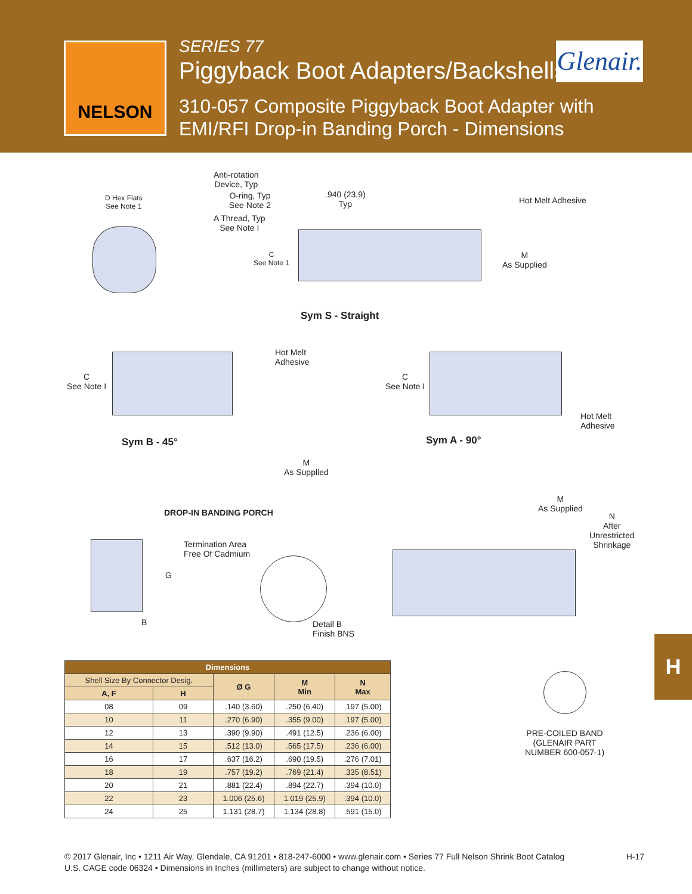NELSON
SERIES 77
Piggyback Boot Adapters/Backshells
310-057 Composite Piggyback Boot Adapter with
EMI/RFI Drop-in Banding Porch - Dimensions
Glenair.
D Hex Flats
See Note 1
Anti-rotation
Device, Typ
O-ring, Typ
See Note 2
A Thread, Typ
See Note I
C
See Note 1
.940 (23.9)
Typ
Hot Melt Adhesive
M
As Supplied
Sym S - Straight
C
See Note I
Hot Melt
Adhesive
Sym B - 45°
M
As Supplied
C
See Note I
Hot Melt
Adhesive
Sym A - 90°
M
As Supplied
DROP-IN BANDING PORCH
N
After
Unrestricted
Shrinkage
G
B
Termination Area
Free Of Cadmium
Detail B
Finish BNS
| Dimensions | | | | |
| --- | --- | --- | --- | --- |
| Shell Size By Connector Desig. | | Ø G | M Min | N Max |
| A, F | H | | | |
| 08 | 09 | .140 (3.60) | .250 (6.40) | .197 (5.00) |
| 10 | 11 | .270 (6.90) | .355 (9.00) | .197 (5.00) |
| 12 | 13 | .390 (9.90) | .491 (12.5) | .236 (6.00) |
| 14 | 15 | .512 (13.0) | .565 (17.5) | .236 (6.00) |
| 16 | 17 | .637 (16.2) | .690 (19.5) | .276 (7.01) |
| 18 | 19 | .757 (19.2) | .769 (21.4) | .335 (8.51) |
| 20 | 21 | .881 (22.4) | .894 (22.7) | .394 (10.0) |
| 22 | 23 | 1.006 (25.6) | 1.019 (25.9) | .394 (10.0) |
| 24 | 25 | 1.131 (28.7) | 1.134 (28.8) | .591 (15.0) |
H
PRE-COILED BAND
(GLENAIR PART
NUMBER 600-057-1)
H-17 © 2017 Glenair, Inc • 1211 Air Way, Glendale, CA 91201 • 818-247-6000 • www.glenair.com • Series 77 Full Nelson Shrink Boot Catalog
U.S. CAGE code 06324 • Dimensions in Inches (millimeters) are subject to change without notice.